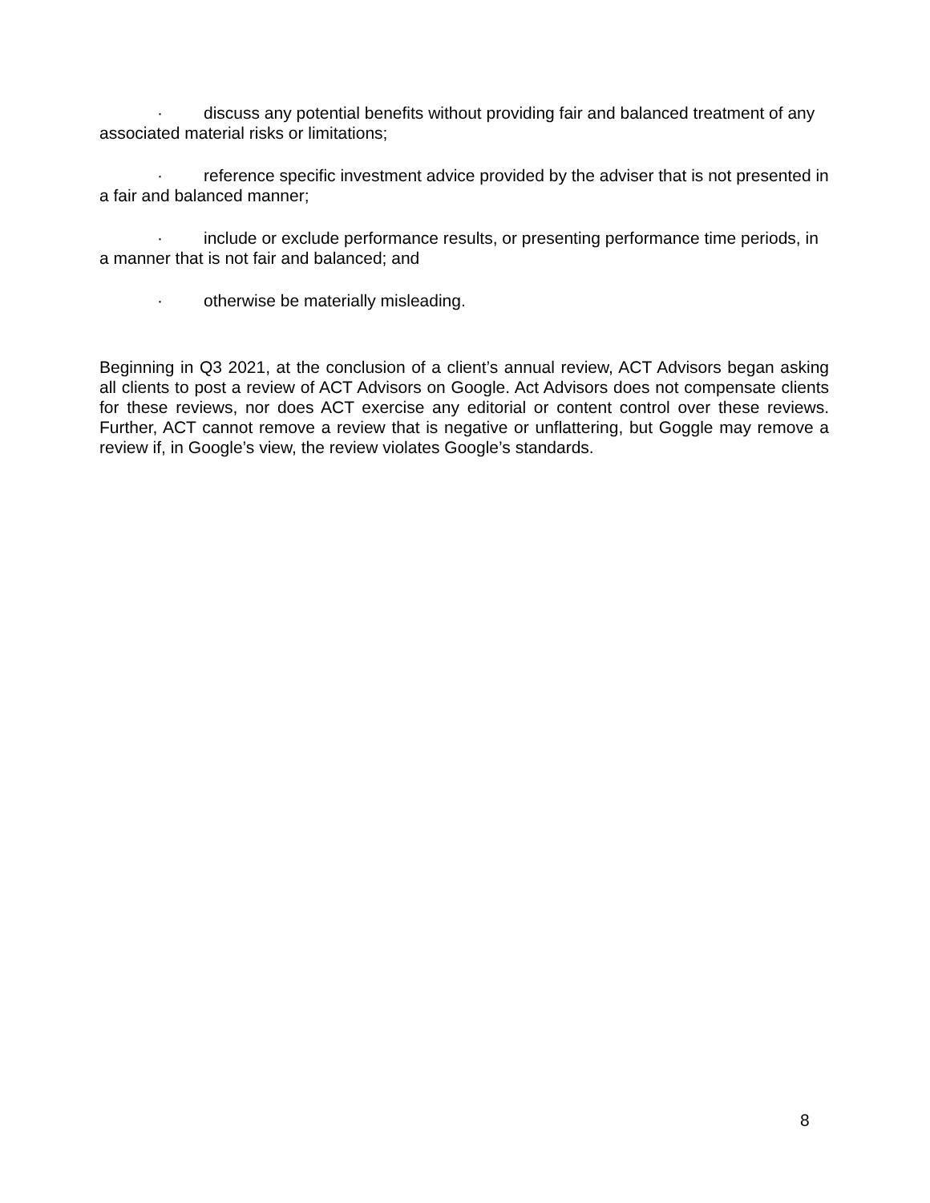· discuss any potential benefits without providing fair and balanced treatment of any associated material risks or limitations;
· reference specific investment advice provided by the adviser that is not presented in a fair and balanced manner;
· include or exclude performance results, or presenting performance time periods, in a manner that is not fair and balanced; and
· otherwise be materially misleading.
Beginning in Q3 2021, at the conclusion of a client’s annual review, ACT Advisors began asking all clients to post a review of ACT Advisors on Google. Act Advisors does not compensate clients for these reviews, nor does ACT exercise any editorial or content control over these reviews. Further, ACT cannot remove a review that is negative or unflattering, but Goggle may remove a review if, in Google’s view, the review violates Google’s standards.
8